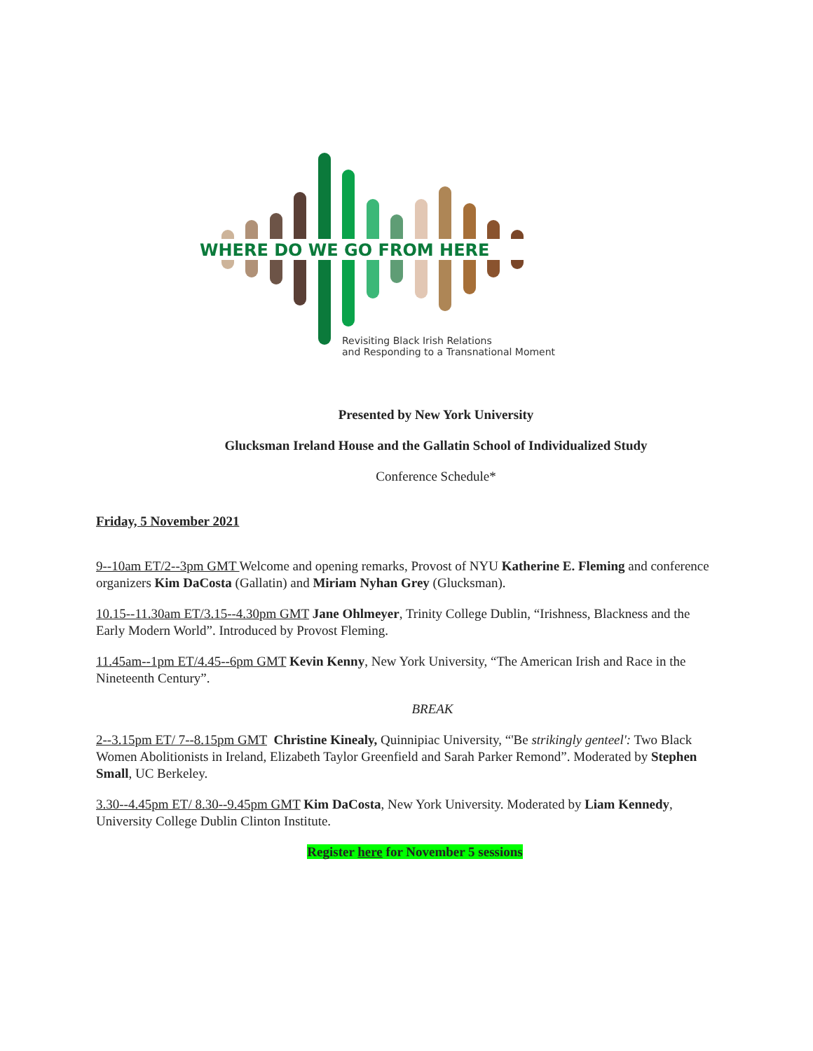WHERE DO WE GO FROM HERE
Revisiting Black Irish Relations
and Responding to a Transnational Moment
Presented by New York University
Glucksman Ireland House and the Gallatin School of Individualized Study
Conference Schedule*
Friday, 5 November 2021
9--10am ET/2--3pm GMT Welcome and opening remarks, Provost of NYU Katherine E. Fleming and conference organizers Kim DaCosta (Gallatin) and Miriam Nyhan Grey (Glucksman).
10.15--11.30am ET/3.15--4.30pm GMT Jane Ohlmeyer, Trinity College Dublin, “Irishness, Blackness and the Early Modern World”. Introduced by Provost Fleming.
11.45am--1pm ET/4.45--6pm GMT Kevin Kenny, New York University, “The American Irish and Race in the Nineteenth Century”.
BREAK
2--3.15pm ET/ 7--8.15pm GMT Christine Kinealy, Quinnipiac University, “'Be strikingly genteel': Two Black Women Abolitionists in Ireland, Elizabeth Taylor Greenfield and Sarah Parker Remond”. Moderated by Stephen Small, UC Berkeley.
3.30--4.45pm ET/ 8.30--9.45pm GMT Kim DaCosta, New York University. Moderated by Liam Kennedy, University College Dublin Clinton Institute.
Register here for November 5 sessions